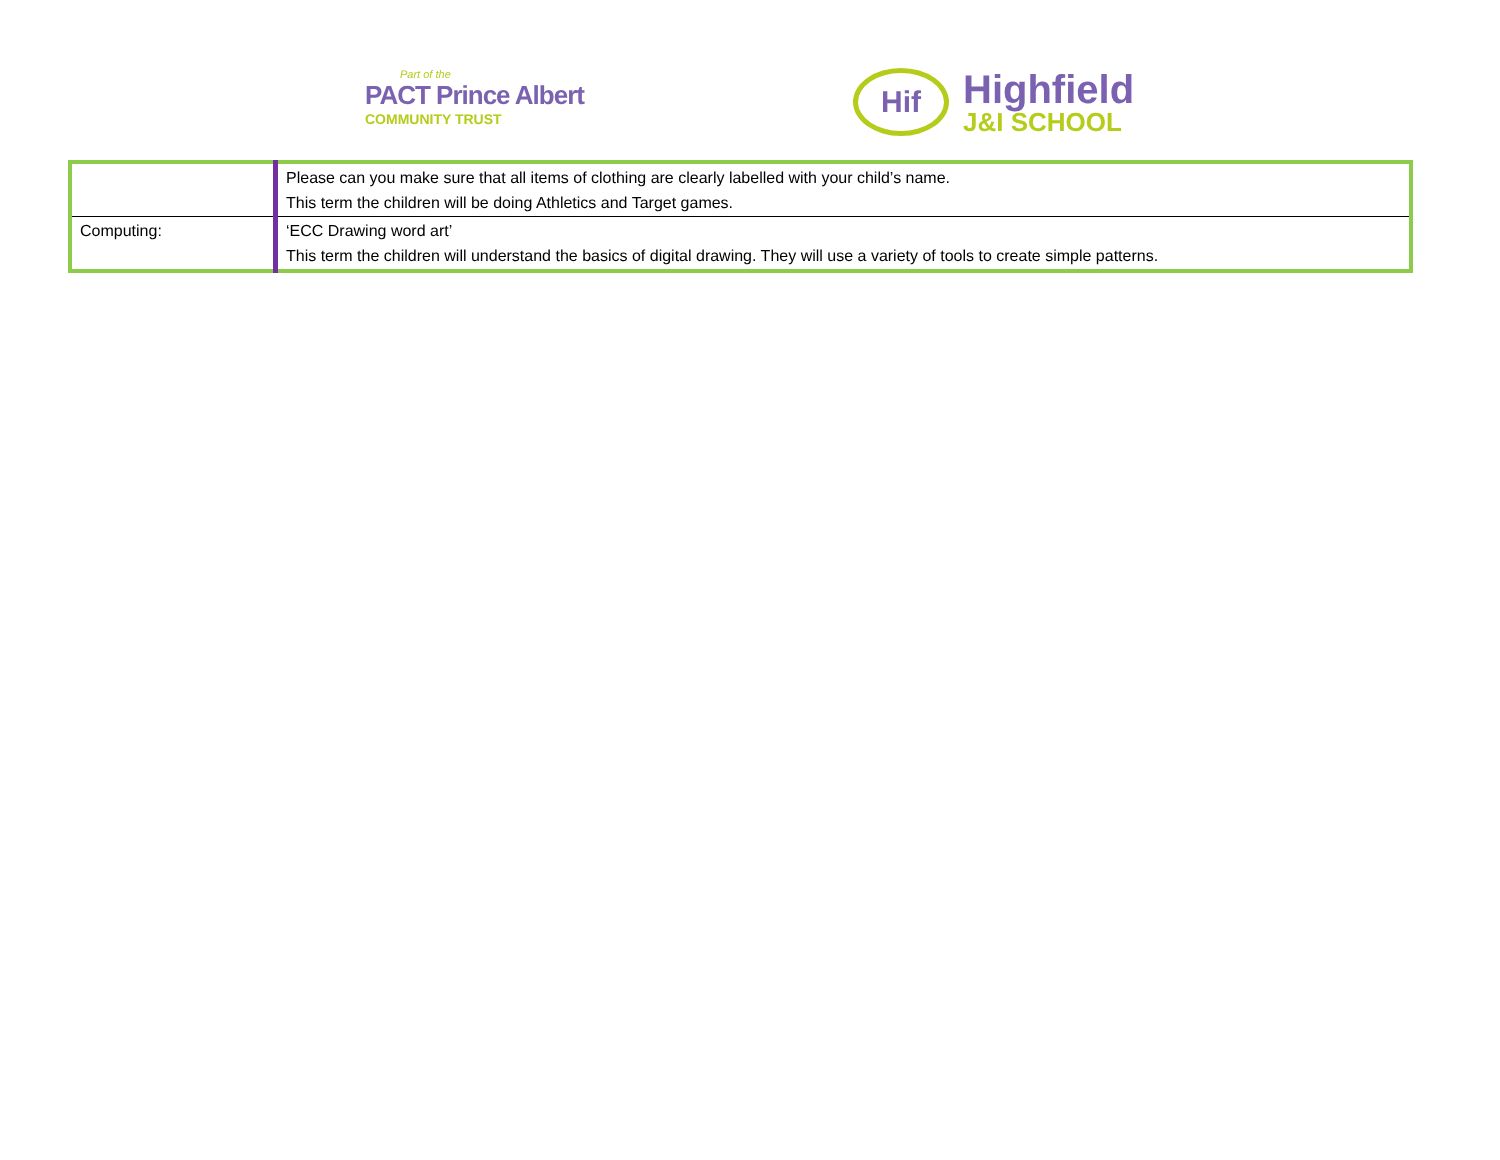Part of the
PACT Prince Albert
COMMUNITY TRUST
Hif
Highfield
J&I SCHOOL
| | Please can you make sure that all items of clothing are clearly labelled with your child’s name. This term the children will be doing Athletics and Target games. |
| Computing: | ‘ECC Drawing word art’ This term the children will understand the basics of digital drawing. They will use a variety of tools to create simple patterns. |